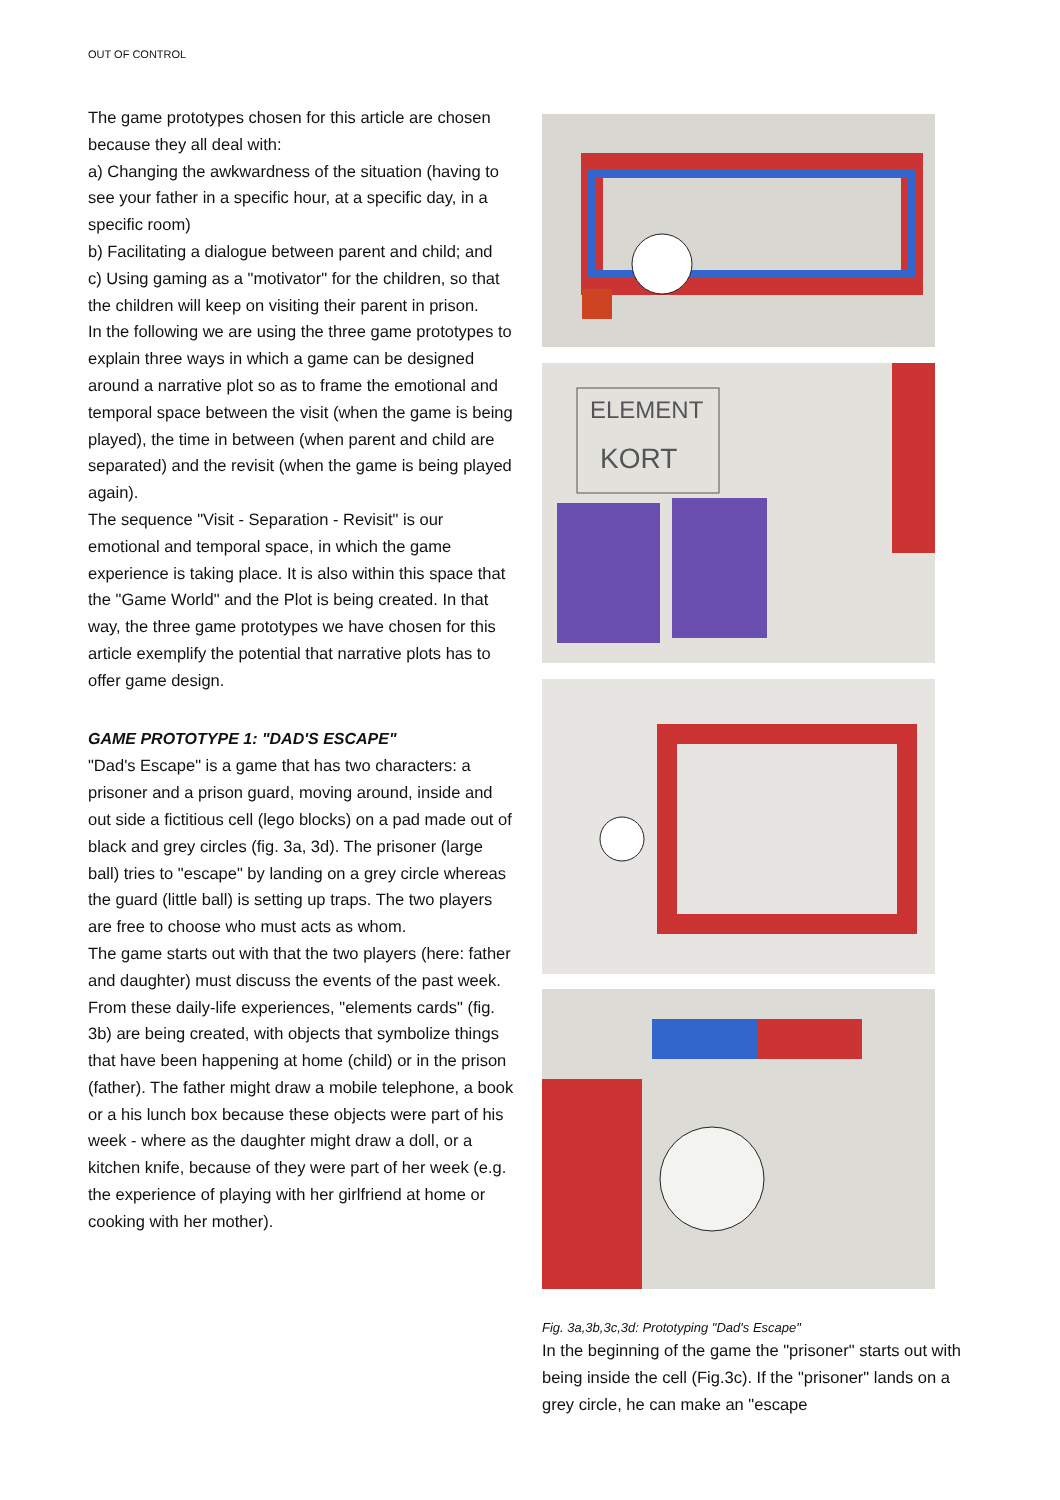OUT OF CONTROL
The game prototypes chosen for this article are chosen because they all deal with:
a) Changing the awkwardness of the situation (having to see your father in a specific hour, at a specific day, in a specific room)
b) Facilitating a dialogue between parent and child; and
c) Using gaming as a "motivator" for the children, so that the children will keep on visiting their parent in prison.
In the following we are using the three game prototypes to explain three ways in which a game can be designed around a narrative plot so as to frame the emotional and temporal space between the visit (when the game is being played), the time in between (when parent and child are separated) and the revisit (when the game is being played again).
The sequence "Visit - Separation - Revisit" is our emotional and temporal space, in which the game experience is taking place. It is also within this space that the "Game World" and the Plot is being created. In that way, the three game prototypes we have chosen for this article exemplify the potential that narrative plots has to offer game design.
GAME PROTOTYPE 1: "DAD'S ESCAPE"
"Dad's Escape" is a game that has two characters: a prisoner and a prison guard, moving around, inside and out side a fictitious cell (lego blocks) on a pad made out of black and grey circles (fig. 3a, 3d). The prisoner (large ball) tries to "escape" by landing on a grey circle whereas the guard (little ball) is setting up traps. The two players are free to choose who must acts as whom.
The game starts out with that the two players (here: father and daughter) must discuss the events of the past week. From these daily-life experiences, "elements cards" (fig. 3b) are being created, with objects that symbolize things that have been happening at home (child) or in the prison (father). The father might draw a mobile telephone, a book or a his lunch box because these objects were part of his week - where as the daughter might draw a doll, or a kitchen knife, because of they were part of her week (e.g. the experience of playing with her girlfriend at home or cooking with her mother).
ELEMENT
KORT
Fig. 3a,3b,3c,3d: Prototyping "Dad's Escape"
In the beginning of the game the "prisoner" starts out with being inside the cell (Fig.3c). If the "prisoner" lands on a grey circle, he can make an "escape